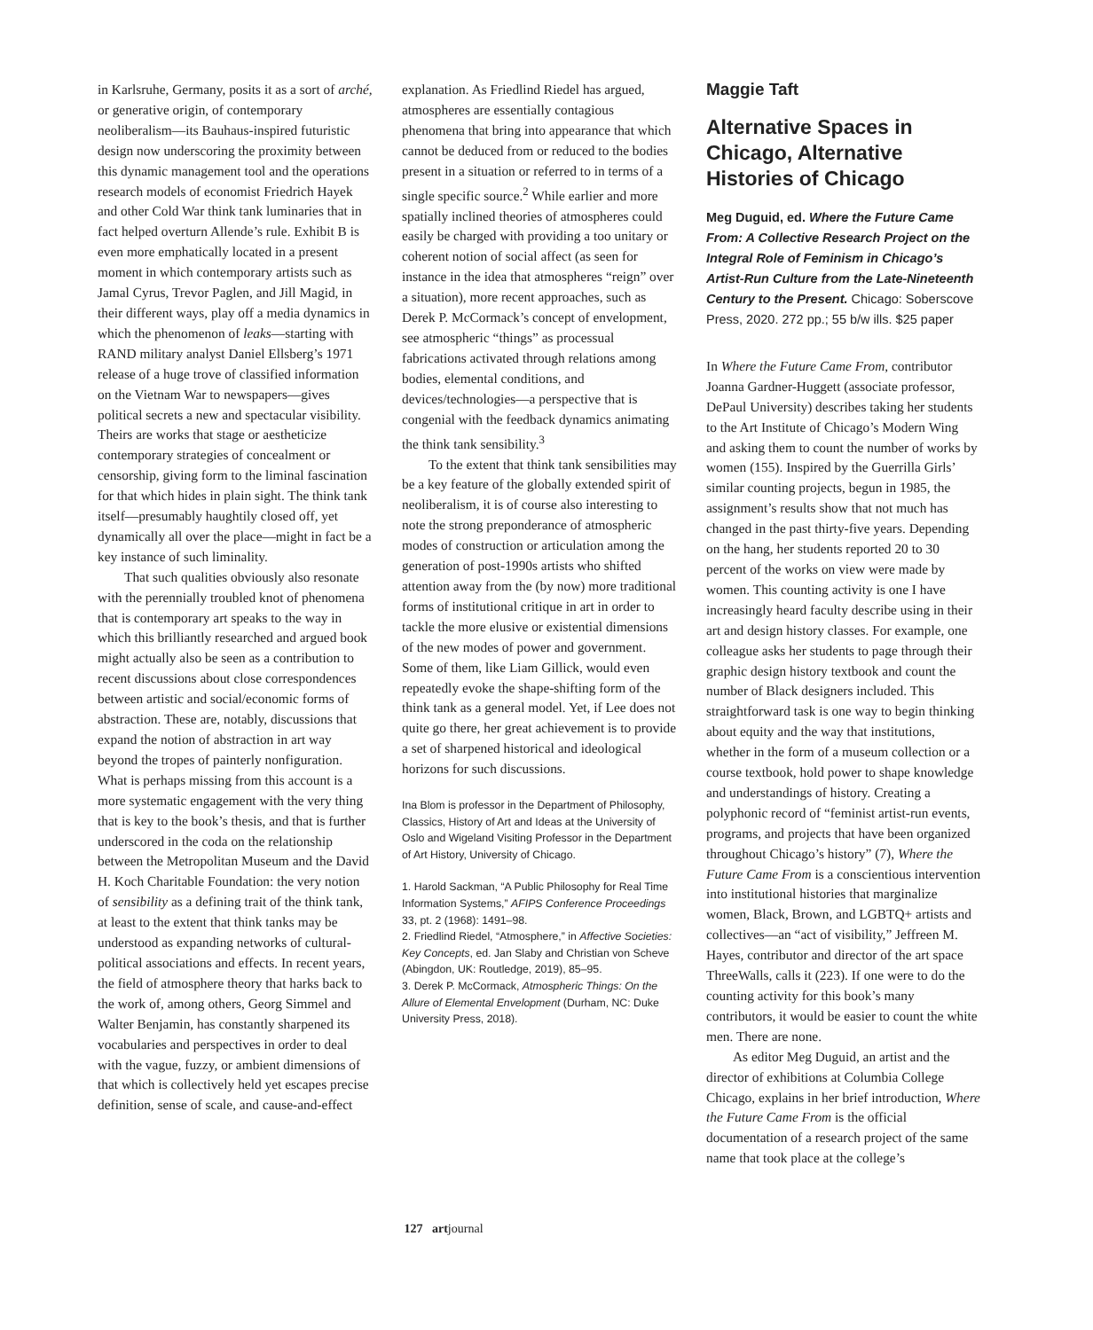in Karlsruhe, Germany, posits it as a sort of arché, or generative origin, of contemporary neoliberalism—its Bauhaus-inspired futuristic design now underscoring the proximity between this dynamic management tool and the operations research models of economist Friedrich Hayek and other Cold War think tank luminaries that in fact helped overturn Allende’s rule. Exhibit B is even more emphatically located in a present moment in which contemporary artists such as Jamal Cyrus, Trevor Paglen, and Jill Magid, in their different ways, play off a media dynamics in which the phenomenon of leaks—starting with RAND military analyst Daniel Ellsberg’s 1971 release of a huge trove of classified information on the Vietnam War to newspapers—gives political secrets a new and spectacular visibility. Theirs are works that stage or aestheticize contemporary strategies of concealment or censorship, giving form to the liminal fascination for that which hides in plain sight. The think tank itself—presumably haughtily closed off, yet dynamically all over the place—might in fact be a key instance of such liminality.
That such qualities obviously also resonate with the perennially troubled knot of phenomena that is contemporary art speaks to the way in which this brilliantly researched and argued book might actually also be seen as a contribution to recent discussions about close correspondences between artistic and social/economic forms of abstraction. These are, notably, discussions that expand the notion of abstraction in art way beyond the tropes of painterly nonfiguration. What is perhaps missing from this account is a more systematic engagement with the very thing that is key to the book’s thesis, and that is further underscored in the coda on the relationship between the Metropolitan Museum and the David H. Koch Charitable Foundation: the very notion of sensibility as a defining trait of the think tank, at least to the extent that think tanks may be understood as expanding networks of cultural-political associations and effects. In recent years, the field of atmosphere theory that harks back to the work of, among others, Georg Simmel and Walter Benjamin, has constantly sharpened its vocabularies and perspectives in order to deal with the vague, fuzzy, or ambient dimensions of that which is collectively held yet escapes precise definition, sense of scale, and cause-and-effect
explanation. As Friedlind Riedel has argued, atmospheres are essentially contagious phenomena that bring into appearance that which cannot be deduced from or reduced to the bodies present in a situation or referred to in terms of a single specific source.<sup>2</sup> While earlier and more spatially inclined theories of atmospheres could easily be charged with providing a too unitary or coherent notion of social affect (as seen for instance in the idea that atmospheres “reign” over a situation), more recent approaches, such as Derek P. McCormack’s concept of envelopment, see atmospheric “things” as processual fabrications activated through relations among bodies, elemental conditions, and devices/technologies—a perspective that is congenial with the feedback dynamics animating the think tank sensibility.<sup>3</sup>
To the extent that think tank sensibilities may be a key feature of the globally extended spirit of neoliberalism, it is of course also interesting to note the strong preponderance of atmospheric modes of construction or articulation among the generation of post-1990s artists who shifted attention away from the (by now) more traditional forms of institutional critique in art in order to tackle the more elusive or existential dimensions of the new modes of power and government. Some of them, like Liam Gillick, would even repeatedly evoke the shape-shifting form of the think tank as a general model. Yet, if Lee does not quite go there, her great achievement is to provide a set of sharpened historical and ideological horizons for such discussions.
Ina Blom is professor in the Department of Philosophy, Classics, History of Art and Ideas at the University of Oslo and Wigeland Visiting Professor in the Department of Art History, University of Chicago.
1. Harold Sackman, “A Public Philosophy for Real Time Information Systems,” AFIPS Conference Proceedings 33, pt. 2 (1968): 1491–98.
2. Friedlind Riedel, “Atmosphere,” in Affective Societies: Key Concepts, ed. Jan Slaby and Christian von Scheve (Abingdon, UK: Routledge, 2019), 85–95.
3. Derek P. McCormack, Atmospheric Things: On the Allure of Elemental Envelopment (Durham, NC: Duke University Press, 2018).
Maggie Taft
Alternative Spaces in Chicago, Alternative Histories of Chicago
Meg Duguid, ed. Where the Future Came From: A Collective Research Project on the Integral Role of Feminism in Chicago’s Artist-Run Culture from the Late-Nineteenth Century to the Present. Chicago: Soberscove Press, 2020. 272 pp.; 55 b/w ills. $25 paper
In Where the Future Came From, contributor Joanna Gardner-Huggett (associate professor, DePaul University) describes taking her students to the Art Institute of Chicago’s Modern Wing and asking them to count the number of works by women (155). Inspired by the Guerrilla Girls’ similar counting projects, begun in 1985, the assignment’s results show that not much has changed in the past thirty-five years. Depending on the hang, her students reported 20 to 30 percent of the works on view were made by women. This counting activity is one I have increasingly heard faculty describe using in their art and design history classes. For example, one colleague asks her students to page through their graphic design history textbook and count the number of Black designers included. This straightforward task is one way to begin thinking about equity and the way that institutions, whether in the form of a museum collection or a course textbook, hold power to shape knowledge and understandings of history. Creating a polyphonic record of “feminist artist-run events, programs, and projects that have been organized throughout Chicago’s history” (7), Where the Future Came From is a conscientious intervention into institutional histories that marginalize women, Black, Brown, and LGBTQ+ artists and collectives—an “act of visibility,” Jeffreen M. Hayes, contributor and director of the art space ThreeWalls, calls it (223). If one were to do the counting activity for this book’s many contributors, it would be easier to count the white men. There are none.
As editor Meg Duguid, an artist and the director of exhibitions at Columbia College Chicago, explains in her brief introduction, Where the Future Came From is the official documentation of a research project of the same name that took place at the college’s
127 artjournal